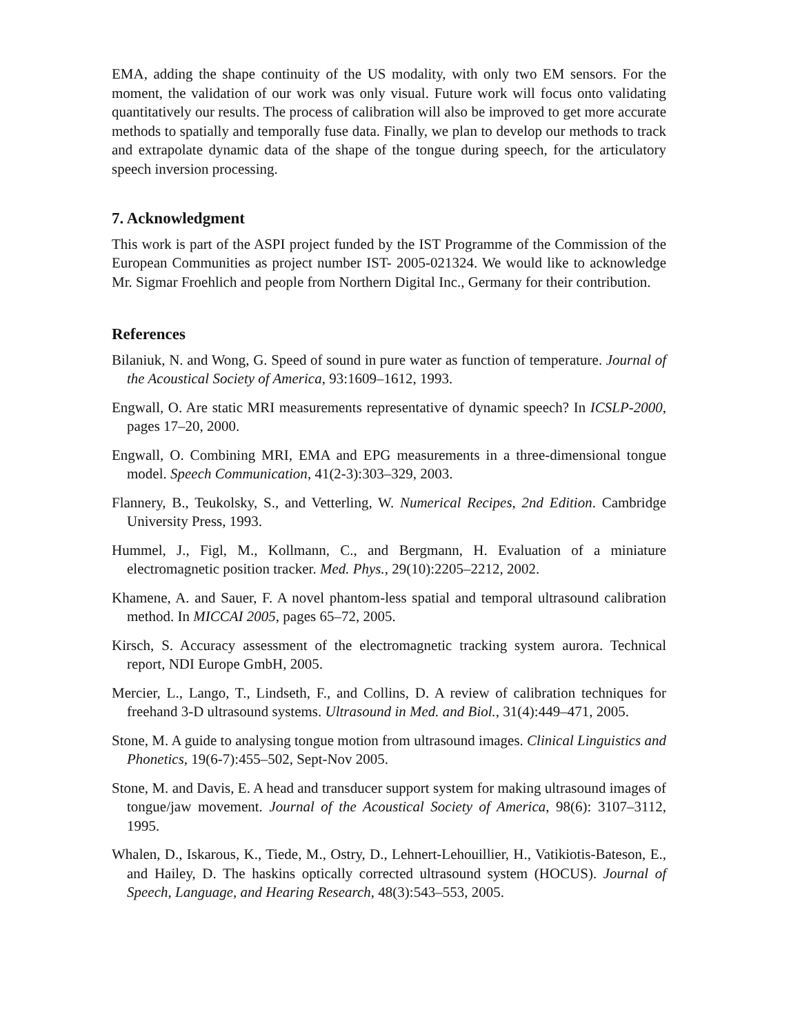EMA, adding the shape continuity of the US modality, with only two EM sensors. For the moment, the validation of our work was only visual. Future work will focus onto validating quantitatively our results. The process of calibration will also be improved to get more accurate methods to spatially and temporally fuse data. Finally, we plan to develop our methods to track and extrapolate dynamic data of the shape of the tongue during speech, for the articulatory speech inversion processing.
7. Acknowledgment
This work is part of the ASPI project funded by the IST Programme of the Commission of the European Communities as project number IST- 2005-021324. We would like to acknowledge Mr. Sigmar Froehlich and people from Northern Digital Inc., Germany for their contribution.
References
Bilaniuk, N. and Wong, G. Speed of sound in pure water as function of temperature. Journal of the Acoustical Society of America, 93:1609–1612, 1993.
Engwall, O. Are static MRI measurements representative of dynamic speech? In ICSLP-2000, pages 17–20, 2000.
Engwall, O. Combining MRI, EMA and EPG measurements in a three-dimensional tongue model. Speech Communication, 41(2-3):303–329, 2003.
Flannery, B., Teukolsky, S., and Vetterling, W. Numerical Recipes, 2nd Edition. Cambridge University Press, 1993.
Hummel, J., Figl, M., Kollmann, C., and Bergmann, H. Evaluation of a miniature electromagnetic position tracker. Med. Phys., 29(10):2205–2212, 2002.
Khamene, A. and Sauer, F. A novel phantom-less spatial and temporal ultrasound calibration method. In MICCAI 2005, pages 65–72, 2005.
Kirsch, S. Accuracy assessment of the electromagnetic tracking system aurora. Technical report, NDI Europe GmbH, 2005.
Mercier, L., Lango, T., Lindseth, F., and Collins, D. A review of calibration techniques for freehand 3-D ultrasound systems. Ultrasound in Med. and Biol., 31(4):449–471, 2005.
Stone, M. A guide to analysing tongue motion from ultrasound images. Clinical Linguistics and Phonetics, 19(6-7):455–502, Sept-Nov 2005.
Stone, M. and Davis, E. A head and transducer support system for making ultrasound images of tongue/jaw movement. Journal of the Acoustical Society of America, 98(6): 3107–3112, 1995.
Whalen, D., Iskarous, K., Tiede, M., Ostry, D., Lehnert-Lehouillier, H., Vatikiotis-Bateson, E., and Hailey, D. The haskins optically corrected ultrasound system (HOCUS). Journal of Speech, Language, and Hearing Research, 48(3):543–553, 2005.